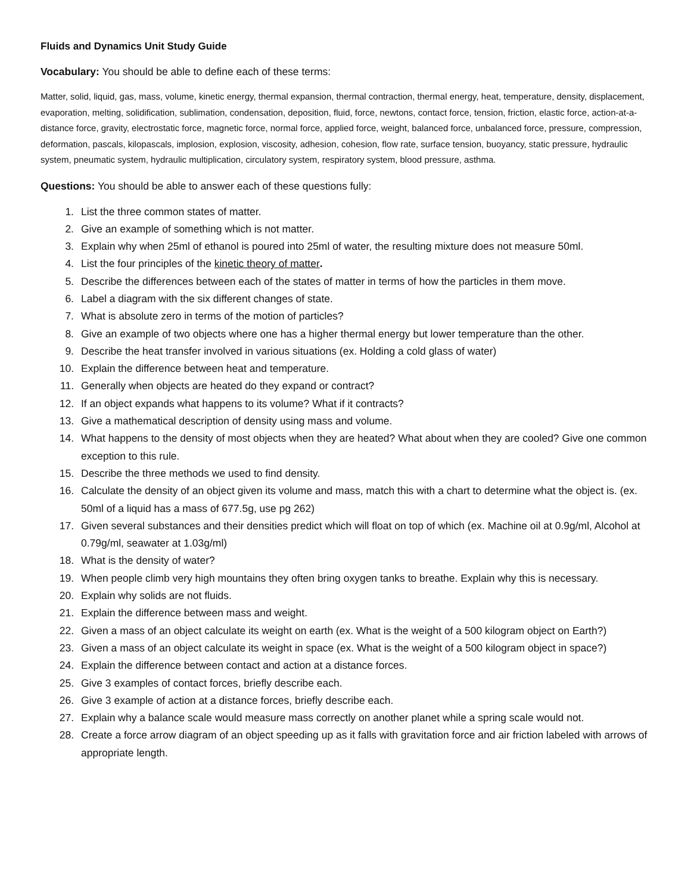Fluids and Dynamics Unit Study Guide
Vocabulary: You should be able to define each of these terms:
Matter, solid, liquid, gas, mass, volume, kinetic energy, thermal expansion, thermal contraction, thermal energy, heat, temperature, density, displacement, evaporation, melting, solidification, sublimation, condensation, deposition, fluid, force, newtons, contact force, tension, friction, elastic force, action-at-a-distance force, gravity, electrostatic force, magnetic force, normal force, applied force, weight, balanced force, unbalanced force, pressure, compression, deformation, pascals, kilopascals, implosion, explosion, viscosity, adhesion, cohesion, flow rate, surface tension, buoyancy, static pressure, hydraulic system, pneumatic system, hydraulic multiplication, circulatory system, respiratory system, blood pressure, asthma.
Questions: You should be able to answer each of these questions fully:
1. List the three common states of matter.
2. Give an example of something which is not matter.
3. Explain why when 25ml of ethanol is poured into 25ml of water, the resulting mixture does not measure 50ml.
4. List the four principles of the kinetic theory of matter.
5. Describe the differences between each of the states of matter in terms of how the particles in them move.
6. Label a diagram with the six different changes of state.
7. What is absolute zero in terms of the motion of particles?
8. Give an example of two objects where one has a higher thermal energy but lower temperature than the other.
9. Describe the heat transfer involved in various situations (ex. Holding a cold glass of water)
10. Explain the difference between heat and temperature.
11. Generally when objects are heated do they expand or contract?
12. If an object expands what happens to its volume? What if it contracts?
13. Give a mathematical description of density using mass and volume.
14. What happens to the density of most objects when they are heated? What about when they are cooled? Give one common exception to this rule.
15. Describe the three methods we used to find density.
16. Calculate the density of an object given its volume and mass, match this with a chart to determine what the object is. (ex. 50ml of a liquid has a mass of 677.5g, use pg 262)
17. Given several substances and their densities predict which will float on top of which (ex. Machine oil at 0.9g/ml, Alcohol at 0.79g/ml, seawater at 1.03g/ml)
18. What is the density of water?
19. When people climb very high mountains they often bring oxygen tanks to breathe. Explain why this is necessary.
20. Explain why solids are not fluids.
21. Explain the difference between mass and weight.
22. Given a mass of an object calculate its weight on earth (ex. What is the weight of a 500 kilogram object on Earth?)
23. Given a mass of an object calculate its weight in space (ex. What is the weight of a 500 kilogram object in space?)
24. Explain the difference between contact and action at a distance forces.
25. Give 3 examples of contact forces, briefly describe each.
26. Give 3 example of action at a distance forces, briefly describe each.
27. Explain why a balance scale would measure mass correctly on another planet while a spring scale would not.
28. Create a force arrow diagram of an object speeding up as it falls with gravitation force and air friction labeled with arrows of appropriate length.